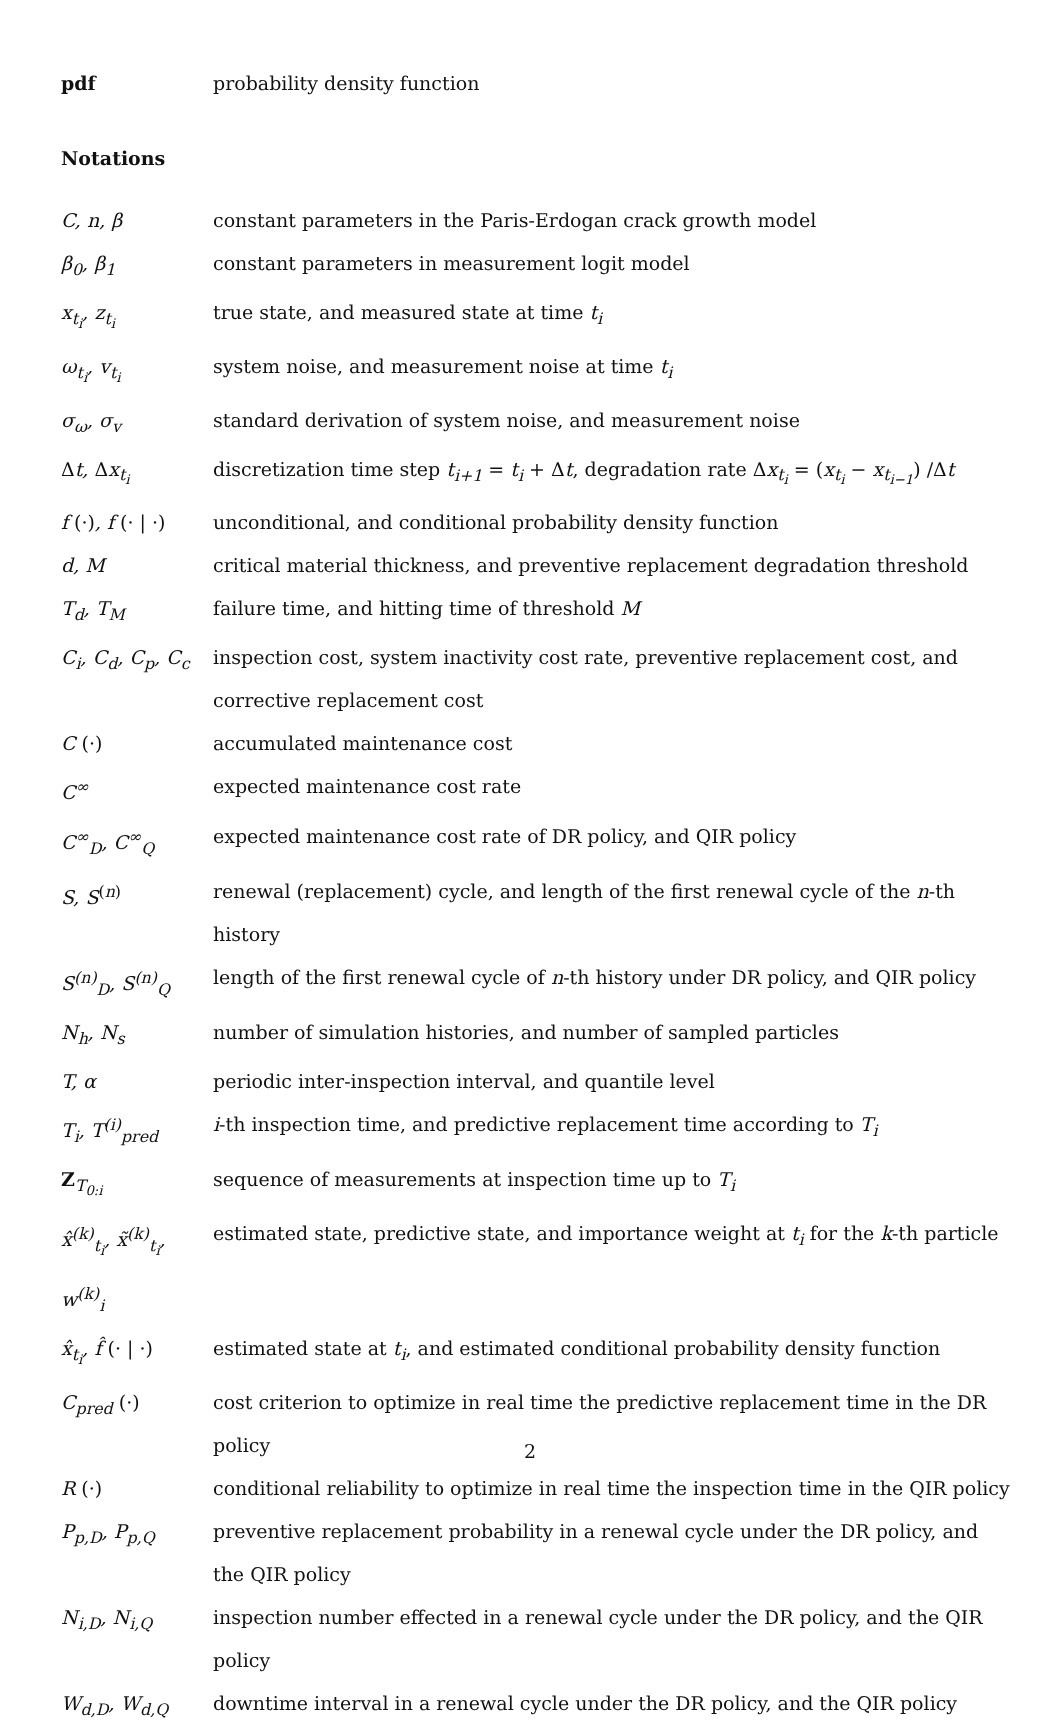| pdf | probability density function |
Notations
| C, n, β | constant parameters in the Paris-Erdogan crack growth model |
| β<sub>0</sub>, β<sub>1</sub> | constant parameters in measurement logit model |
| x<sub>t<sub>i</sub></sub>, z<sub>t<sub>i</sub></sub> | true state, and measured state at time t<sub>i</sub> |
| ω<sub>t<sub>i</sub></sub>, v<sub>t<sub>i</sub></sub> | system noise, and measurement noise at time t<sub>i</sub> |
| σ<sub>ω</sub>, σ<sub>v</sub> | standard derivation of system noise, and measurement noise |
| Δ t, Δ x<sub>t<sub>i</sub></sub> | discretization time step t<sub>i+1</sub> = t<sub>i</sub> + Δ t , degradation rate Δ x<sub>t<sub>i</sub></sub> = ( x<sub>t<sub>i</sub></sub> − x<sub>t<sub>i−1</sub></sub> ) /Δ t |
| f (·) , f (· / ·) | unconditional, and conditional probability density function |
| d, M | critical material thickness, and preventive replacement degradation threshold |
| T<sub>d</sub>, T<sub>M</sub> | failure time, and hitting time of threshold M |
| C<sub>i</sub>, C<sub>d</sub>, C<sub>p</sub>, C<sub>c</sub> | inspection cost, system inactivity cost rate, preventive replacement cost, and corrective replacement cost |
| C (·) | accumulated maintenance cost |
| C<sup>∞</sup> | expected maintenance cost rate |
| C<sup>∞</sup><sub>D</sub>, C<sup>∞</sup><sub>Q</sub> | expected maintenance cost rate of DR policy, and QIR policy |
| S, S<sup>(n)</sup> | renewal (replacement) cycle, and length of the first renewal cycle of the n -th history |
| S<sup>(n)</sup><sub>D</sub>, S<sup>(n)</sup><sub>Q</sub> | length of the first renewal cycle of n -th history under DR policy, and QIR policy |
| N<sub>h</sub>, N<sub>s</sub> | number of simulation histories, and number of sampled particles |
| T, α | periodic inter-inspection interval, and quantile level |
| T<sub>i</sub>, T<sup>(i)</sup><sub>pred</sub> | i -th inspection time, and predictive replacement time according to T<sub>i</sub> |
| Z<sub>T<sub>0:i</sub></sub> | sequence of measurements at inspection time up to T<sub>i</sub> |
| x̂<sup>(k)</sup><sub>t<sub>i</sub></sub>, x̃<sup>(k)</sup><sub>t<sub>i</sub></sub>, w<sup>(k)</sup><sub>i</sub> | estimated state, predictive state, and importance weight at t<sub>i</sub> for the k -th particle |
| x̂<sub>t<sub>i</sub></sub>, f̂ (· / ·) | estimated state at t<sub>i</sub> , and estimated conditional probability density function |
| C<sub>pred</sub> (·) | cost criterion to optimize in real time the predictive replacement time in the DR policy |
| R (·) | conditional reliability to optimize in real time the inspection time in the QIR policy |
| P<sub>p,D</sub>, P<sub>p,Q</sub> | preventive replacement probability in a renewal cycle under the DR policy, and the QIR policy |
| N<sub>i,D</sub>, N<sub>i,Q</sub> | inspection number effected in a renewal cycle under the DR policy, and the QIR policy |
| W<sub>d,D</sub>, W<sub>d,Q</sub> | downtime interval in a renewal cycle under the DR policy, and the QIR policy |
2